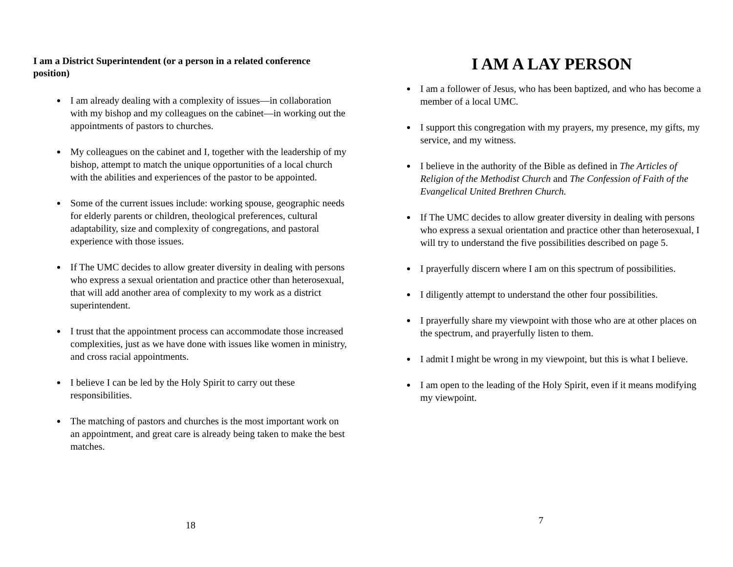I am a District Superintendent (or a person in a related conference position)
I am already dealing with a complexity of issues—in collaboration with my bishop and my colleagues on the cabinet—in working out the appointments of pastors to churches.
My colleagues on the cabinet and I, together with the leadership of my bishop, attempt to match the unique opportunities of a local church with the abilities and experiences of the pastor to be appointed.
Some of the current issues include: working spouse, geographic needs for elderly parents or children, theological preferences, cultural adaptability, size and complexity of congregations, and pastoral experience with those issues.
If The UMC decides to allow greater diversity in dealing with persons who express a sexual orientation and practice other than heterosexual, that will add another area of complexity to my work as a district superintendent.
I trust that the appointment process can accommodate those increased complexities, just as we have done with issues like women in ministry, and cross racial appointments.
I believe I can be led by the Holy Spirit to carry out these responsibilities.
The matching of pastors and churches is the most important work on an appointment, and great care is already being taken to make the best matches.
18
I AM A LAY PERSON
I am a follower of Jesus, who has been baptized, and who has become a member of a local UMC.
I support this congregation with my prayers, my presence, my gifts, my service, and my witness.
I believe in the authority of the Bible as defined in The Articles of Religion of the Methodist Church and The Confession of Faith of the Evangelical United Brethren Church.
If The UMC decides to allow greater diversity in dealing with persons who express a sexual orientation and practice other than heterosexual, I will try to understand the five possibilities described on page 5.
I prayerfully discern where I am on this spectrum of possibilities.
I diligently attempt to understand the other four possibilities.
I prayerfully share my viewpoint with those who are at other places on the spectrum, and prayerfully listen to them.
I admit I might be wrong in my viewpoint, but this is what I believe.
I am open to the leading of the Holy Spirit, even if it means modifying my viewpoint.
7